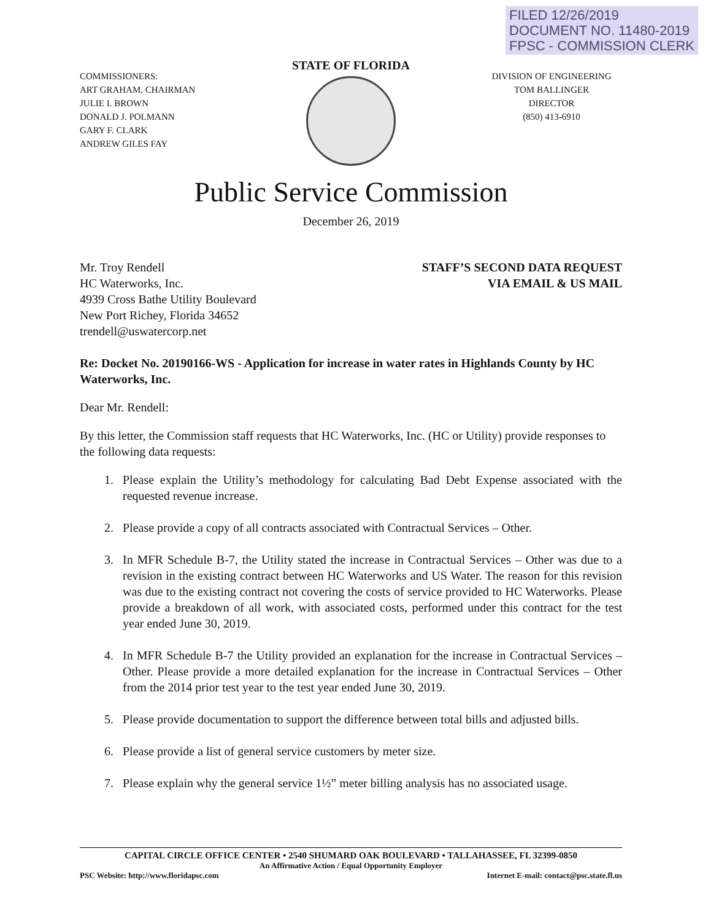FILED 12/26/2019
DOCUMENT NO. 11480-2019
FPSC - COMMISSION CLERK
COMMISSIONERS:
ART GRAHAM, CHAIRMAN
JULIE I. BROWN
DONALD J. POLMANN
GARY F. CLARK
ANDREW GILES FAY
STATE OF FLORIDA
DIVISION OF ENGINEERING
TOM BALLINGER
DIRECTOR
(850) 413-6910
Public Service Commission
December 26, 2019
Mr. Troy Rendell
HC Waterworks, Inc.
4939 Cross Bathe Utility Boulevard
New Port Richey, Florida 34652
trendell@uswatercorp.net
STAFF’S SECOND DATA REQUEST
VIA EMAIL & US MAIL
Re: Docket No. 20190166-WS - Application for increase in water rates in Highlands County by HC Waterworks, Inc.
Dear Mr. Rendell:
By this letter, the Commission staff requests that HC Waterworks, Inc. (HC or Utility) provide responses to the following data requests:
1. Please explain the Utility’s methodology for calculating Bad Debt Expense associated with the requested revenue increase.
2. Please provide a copy of all contracts associated with Contractual Services – Other.
3. In MFR Schedule B-7, the Utility stated the increase in Contractual Services – Other was due to a revision in the existing contract between HC Waterworks and US Water. The reason for this revision was due to the existing contract not covering the costs of service provided to HC Waterworks. Please provide a breakdown of all work, with associated costs, performed under this contract for the test year ended June 30, 2019.
4. In MFR Schedule B-7 the Utility provided an explanation for the increase in Contractual Services – Other. Please provide a more detailed explanation for the increase in Contractual Services – Other from the 2014 prior test year to the test year ended June 30, 2019.
5. Please provide documentation to support the difference between total bills and adjusted bills.
6. Please provide a list of general service customers by meter size.
7. Please explain why the general service 1½” meter billing analysis has no associated usage.
CAPITAL CIRCLE OFFICE CENTER • 2540 SHUMARD OAK BOULEVARD • TALLAHASSEE, FL 32399-0850
An Affirmative Action / Equal Opportunity Employer
PSC Website: http://www.floridapsc.com Internet E-mail: contact@psc.state.fl.us